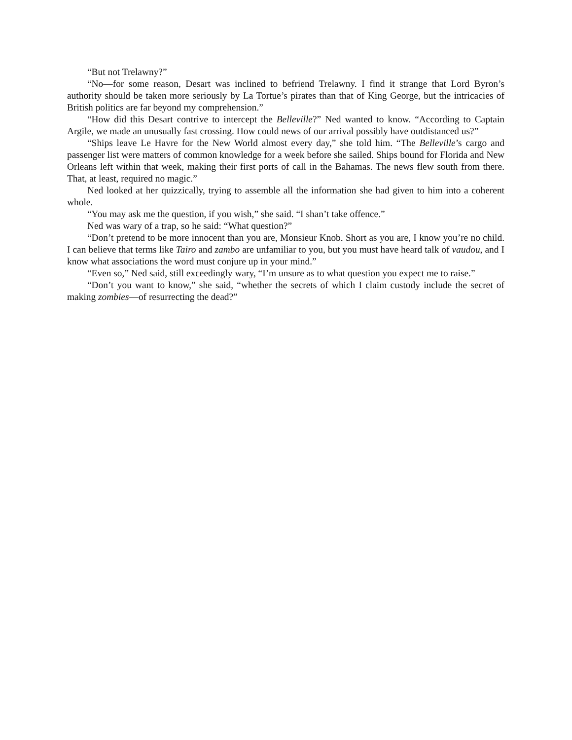“But not Trelawny?”
“No—for some reason, Desart was inclined to befriend Trelawny. I find it strange that Lord Byron’s authority should be taken more seriously by La Tortue’s pirates than that of King George, but the intricacies of British politics are far beyond my comprehension.”
“How did this Desart contrive to intercept the Belleville?” Ned wanted to know. “According to Captain Argile, we made an unusually fast crossing. How could news of our arrival possibly have outdistanced us?”
“Ships leave Le Havre for the New World almost every day,” she told him. “The Belleville’s cargo and passenger list were matters of common knowledge for a week before she sailed. Ships bound for Florida and New Orleans left within that week, making their first ports of call in the Bahamas. The news flew south from there. That, at least, required no magic.”
Ned looked at her quizzically, trying to assemble all the information she had given to him into a coherent whole.
“You may ask me the question, if you wish,” she said. “I shan’t take offence.”
Ned was wary of a trap, so he said: “What question?”
“Don’t pretend to be more innocent than you are, Monsieur Knob. Short as you are, I know you’re no child. I can believe that terms like Tairo and zambo are unfamiliar to you, but you must have heard talk of vaudou, and I know what associations the word must conjure up in your mind.”
“Even so,” Ned said, still exceedingly wary, “I’m unsure as to what question you expect me to raise.”
“Don’t you want to know,” she said, “whether the secrets of which I claim custody include the secret of making zombies—of resurrecting the dead?”